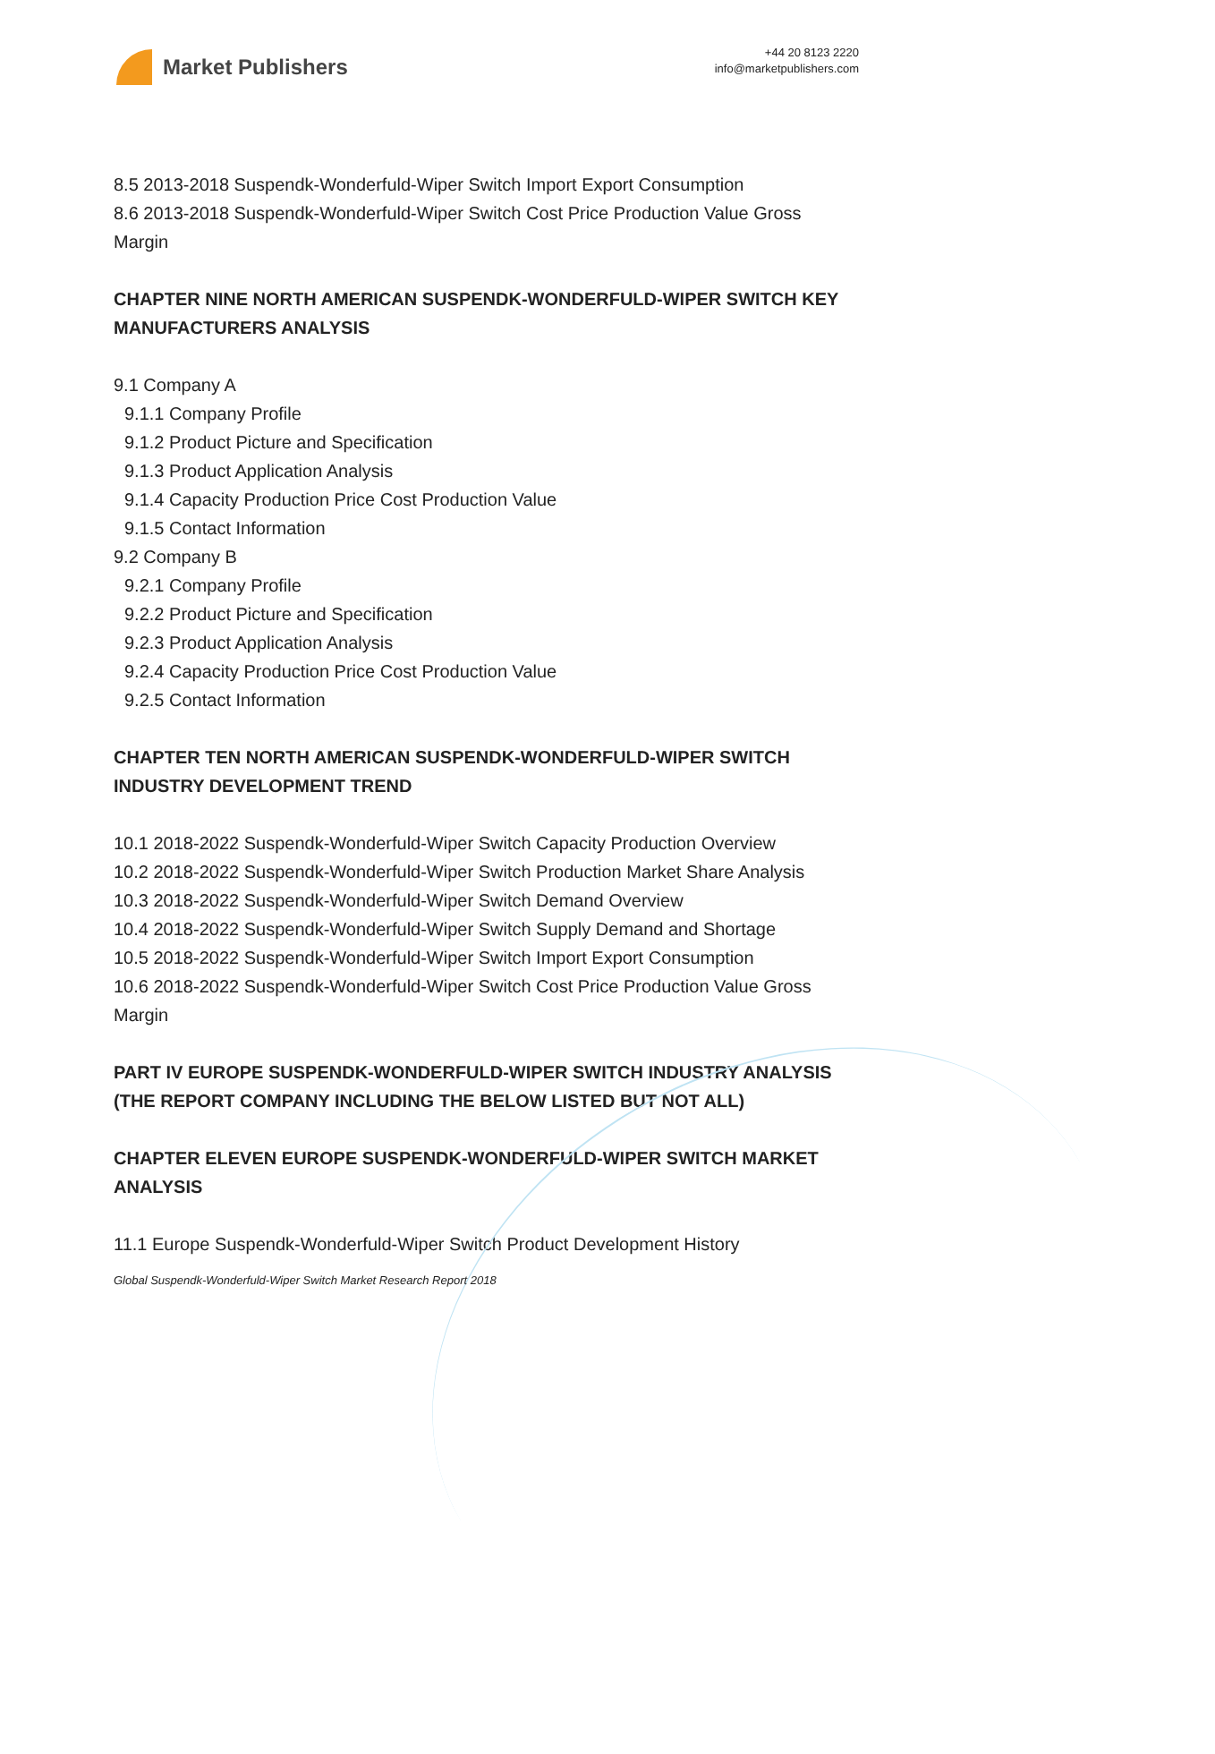Market Publishers
+44 20 8123 2220
info@marketpublishers.com
8.5 2013-2018 Suspendk-Wonderfuld-Wiper Switch Import Export Consumption
8.6 2013-2018 Suspendk-Wonderfuld-Wiper Switch Cost Price Production Value Gross Margin
CHAPTER NINE NORTH AMERICAN SUSPENDK-WONDERFULD-WIPER SWITCH KEY MANUFACTURERS ANALYSIS
9.1 Company A
9.1.1 Company Profile
9.1.2 Product Picture and Specification
9.1.3 Product Application Analysis
9.1.4 Capacity Production Price Cost Production Value
9.1.5 Contact Information
9.2 Company B
9.2.1 Company Profile
9.2.2 Product Picture and Specification
9.2.3 Product Application Analysis
9.2.4 Capacity Production Price Cost Production Value
9.2.5 Contact Information
CHAPTER TEN NORTH AMERICAN SUSPENDK-WONDERFULD-WIPER SWITCH INDUSTRY DEVELOPMENT TREND
10.1 2018-2022 Suspendk-Wonderfuld-Wiper Switch Capacity Production Overview
10.2 2018-2022 Suspendk-Wonderfuld-Wiper Switch Production Market Share Analysis
10.3 2018-2022 Suspendk-Wonderfuld-Wiper Switch Demand Overview
10.4 2018-2022 Suspendk-Wonderfuld-Wiper Switch Supply Demand and Shortage
10.5 2018-2022 Suspendk-Wonderfuld-Wiper Switch Import Export Consumption
10.6 2018-2022 Suspendk-Wonderfuld-Wiper Switch Cost Price Production Value Gross Margin
PART IV EUROPE SUSPENDK-WONDERFULD-WIPER SWITCH INDUSTRY ANALYSIS (THE REPORT COMPANY INCLUDING THE BELOW LISTED BUT NOT ALL)
CHAPTER ELEVEN EUROPE SUSPENDK-WONDERFULD-WIPER SWITCH MARKET ANALYSIS
11.1 Europe Suspendk-Wonderfuld-Wiper Switch Product Development History
Global Suspendk-Wonderfuld-Wiper Switch Market Research Report 2018